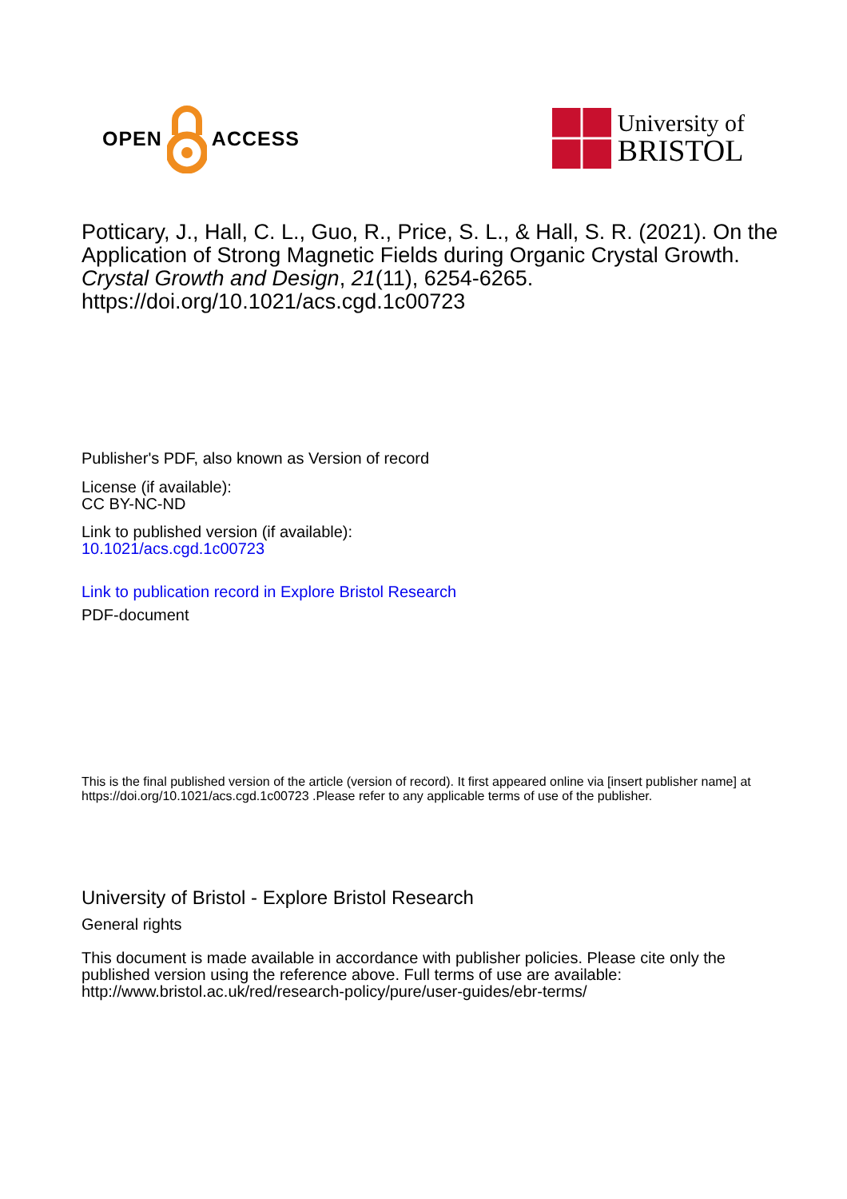OPEN ACCESS
University of
BRISTOL
Potticary, J., Hall, C. L., Guo, R., Price, S. L., & Hall, S. R. (2021). On the Application of Strong Magnetic Fields during Organic Crystal Growth. Crystal Growth and Design, 21(11), 6254-6265. https://doi.org/10.1021/acs.cgd.1c00723
Publisher's PDF, also known as Version of record
License (if available):
CC BY-NC-ND
Link to published version (if available):
10.1021/acs.cgd.1c00723
Link to publication record in Explore Bristol Research
PDF-document
This is the final published version of the article (version of record). It first appeared online via [insert publisher name] at https://doi.org/10.1021/acs.cgd.1c00723 .Please refer to any applicable terms of use of the publisher.
University of Bristol - Explore Bristol Research
General rights
This document is made available in accordance with publisher policies. Please cite only the published version using the reference above. Full terms of use are available: http://www.bristol.ac.uk/red/research-policy/pure/user-guides/ebr-terms/